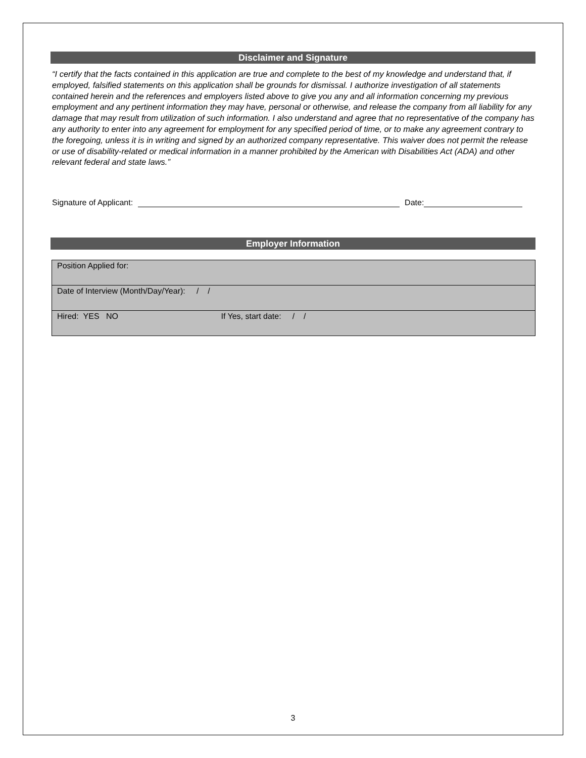Disclaimer and Signature
“I certify that the facts contained in this application are true and complete to the best of my knowledge and understand that, if employed, falsified statements on this application shall be grounds for dismissal. I authorize investigation of all statements contained herein and the references and employers listed above to give you any and all information concerning my previous employment and any pertinent information they may have, personal or otherwise, and release the company from all liability for any damage that may result from utilization of such information. I also understand and agree that no representative of the company has any authority to enter into any agreement for employment for any specified period of time, or to make any agreement contrary to the foregoing, unless it is in writing and signed by an authorized company representative. This waiver does not permit the release or use of disability-related or medical information in a manner prohibited by the American with Disabilities Act (ADA) and other relevant federal and state laws.”
Signature of Applicant: Date:
Employer Information
| Position Applied for: |
| Date of Interview (Month/Day/Year): / / |
| Hired: YES NO If Yes, start date: / / |
3